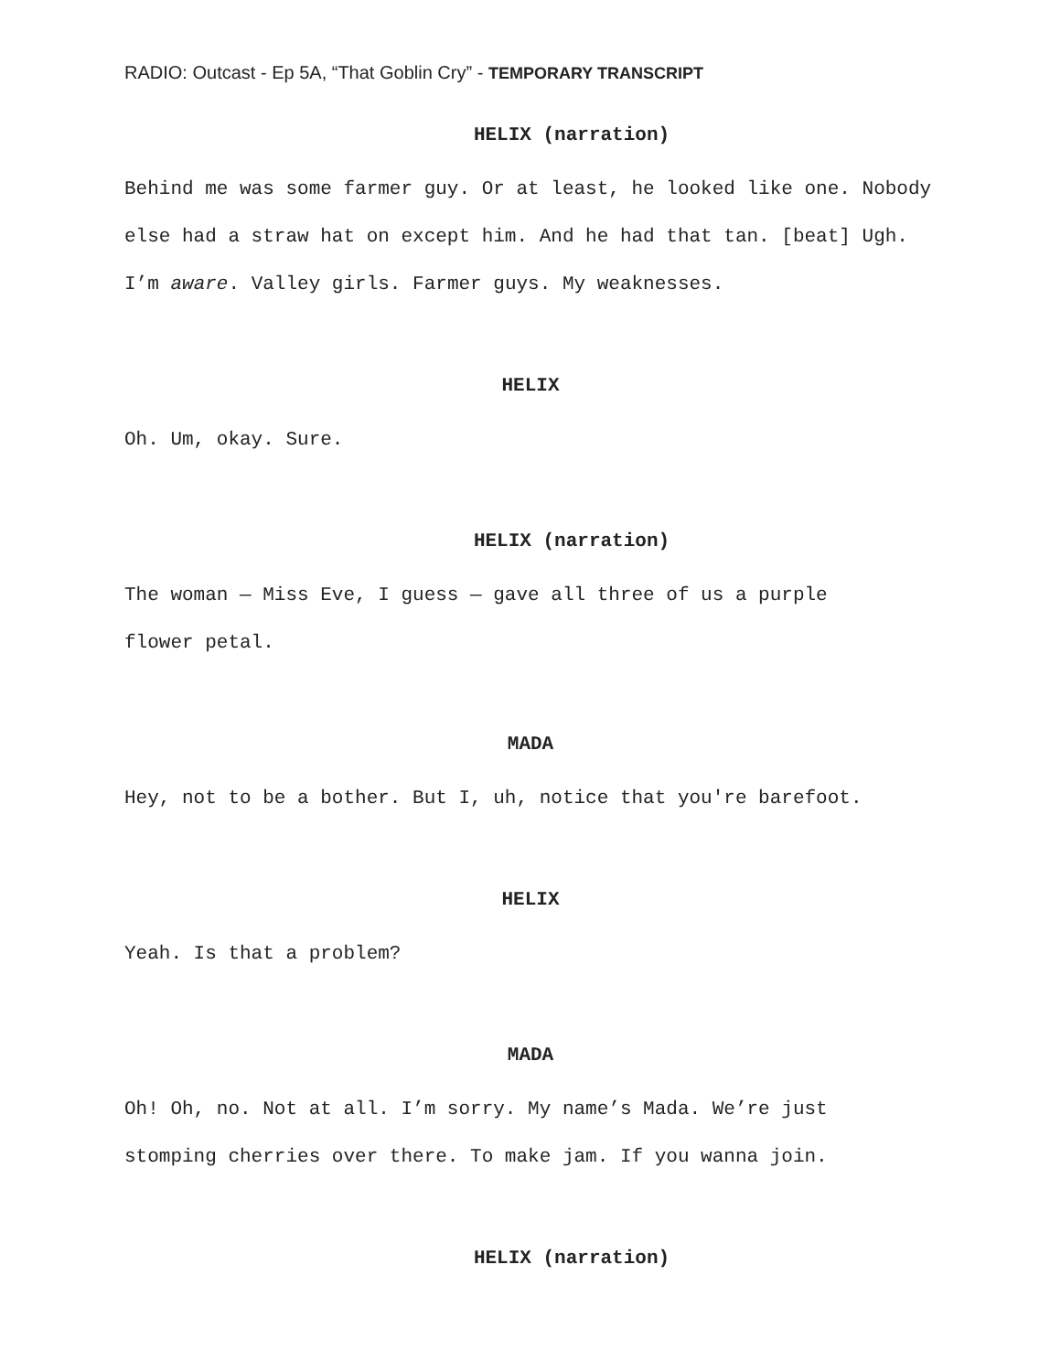RADIO: Outcast - Ep 5A, “That Goblin Cry” - TEMPORARY TRANSCRIPT
HELIX (narration)
Behind me was some farmer guy. Or at least, he looked like one. Nobody else had a straw hat on except him. And he had that tan. [beat] Ugh. I’m aware. Valley girls. Farmer guys. My weaknesses.
HELIX
Oh. Um, okay. Sure.
HELIX (narration)
The woman — Miss Eve, I guess — gave all three of us a purple
flower petal.
MADA
Hey, not to be a bother. But I, uh, notice that you're barefoot.
HELIX
Yeah. Is that a problem?
MADA
Oh! Oh, no. Not at all. I’m sorry. My name’s Mada. We’re just
stomping cherries over there. To make jam. If you wanna join.
HELIX (narration)